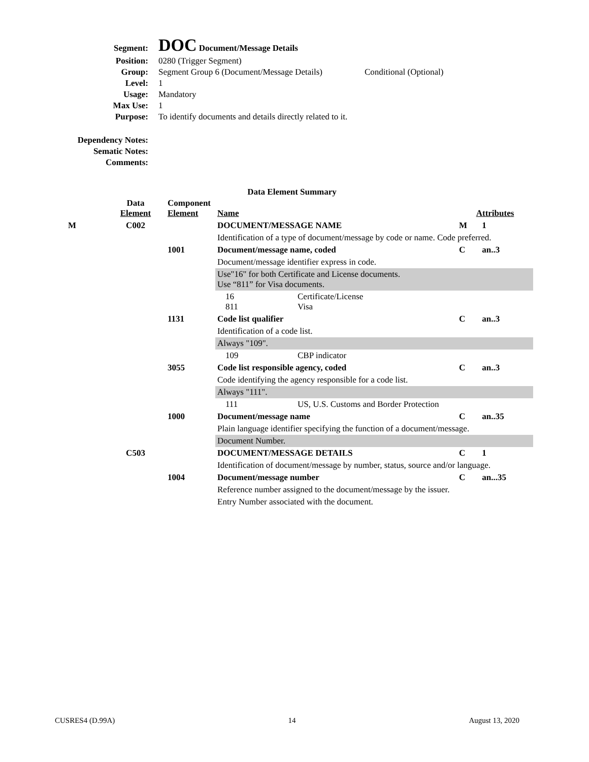| Segment: | DOC Document/Message Details | |
| Position: | 0280 (Trigger Segment) | |
| Group: | Segment Group 6 (Document/Message Details) | Conditional (Optional) |
| Level: | 1 | |
| Usage: | Mandatory | |
| Max Use: | 1 | |
| Purpose: | To identify documents and details directly related to it. | |
| Dependency Notes: | | |
| Sematic Notes: | | |
| Comments: | | |
Data Element Summary
| | Data Element | Component Element | Name | | Attributes | |
| --- | --- | --- | --- | --- | --- | --- |
| M | C002 | | DOCUMENT/MESSAGE NAME | | M | 1 |
| | | | Identification of a type of document/message by code or name. Code preferred. | | | |
| | | 1001 | Document/message name, coded | | C | an..3 |
| | | | Document/message identifier express in code. | | | |
| | | | Use"16" for both Certificate and License documents. Use “811” for Visa documents. | | | |
| | | | 16 811 | Certificate/License Visa | | |
| | | 1131 | Code list qualifier | | C | an..3 |
| | | | Identification of a code list. | | | |
| | | | Always "109". | | | |
| | | | 109 | CBP indicator | | |
| | | 3055 | Code list responsible agency, coded | | C | an..3 |
| | | | Code identifying the agency responsible for a code list. | | | |
| | | | Always "111". | | | |
| | | | 111 | US, U.S. Customs and Border Protection | | |
| | | 1000 | Document/message name | | C | an..35 |
| | | | Plain language identifier specifying the function of a document/message. | | | |
| | | | Document Number. | | | |
| | C503 | | DOCUMENT/MESSAGE DETAILS | | C | 1 |
| | | | Identification of document/message by number, status, source and/or language. | | | |
| | | 1004 | Document/message number | | C | an...35 |
| | | | Reference number assigned to the document/message by the issuer. | | | |
| | | | Entry Number associated with the document. | | | |
CUSRES4 (D.99A) 14 August 13, 2020